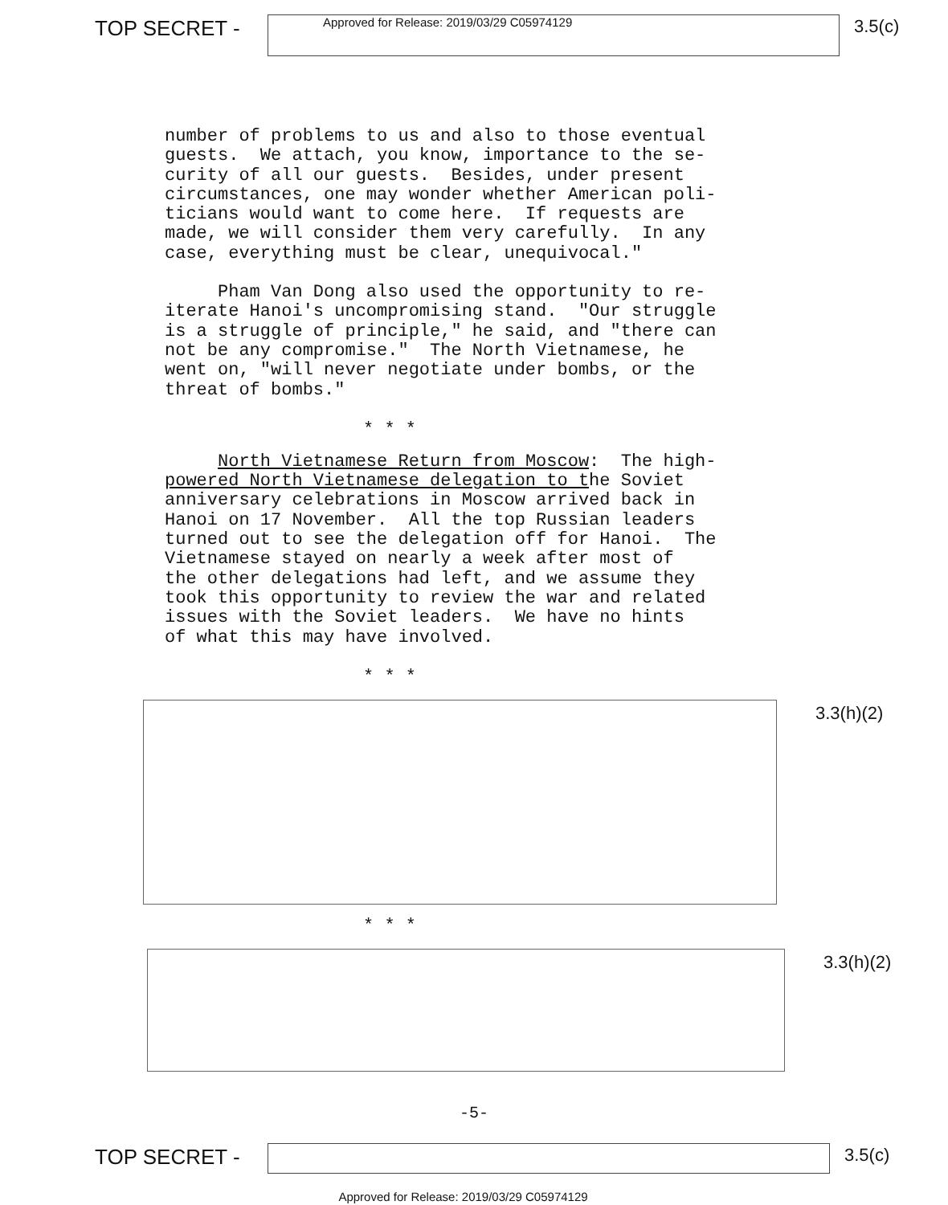TOP SECRET -
Approved for Release: 2019/03/29 C05974129
3.5(c)
number of problems to us and also to those eventual guests. We attach, you know, importance to the se- curity of all our guests. Besides, under present circumstances, one may wonder whether American poli- ticians would want to come here. If requests are made, we will consider them very carefully. In any case, everything must be clear, unequivocal."
Pham Van Dong also used the opportunity to re- iterate Hanoi's uncompromising stand. "Our struggle is a struggle of principle," he said, and "there can not be any compromise." The North Vietnamese, he went on, "will never negotiate under bombs, or the threat of bombs."
* * *
North Vietnamese Return from Moscow: The high- powered North Vietnamese delegation to the Soviet anniversary celebrations in Moscow arrived back in Hanoi on 17 November. All the top Russian leaders turned out to see the delegation off for Hanoi. The Vietnamese stayed on nearly a week after most of the other delegations had left, and we assume they took this opportunity to review the war and related issues with the Soviet leaders. We have no hints of what this may have involved.
* * *
3.3(h)(2)
* * *
3.3(h)(2)
-5-
TOP SECRET -
3.5(c)
Approved for Release: 2019/03/29 C05974129